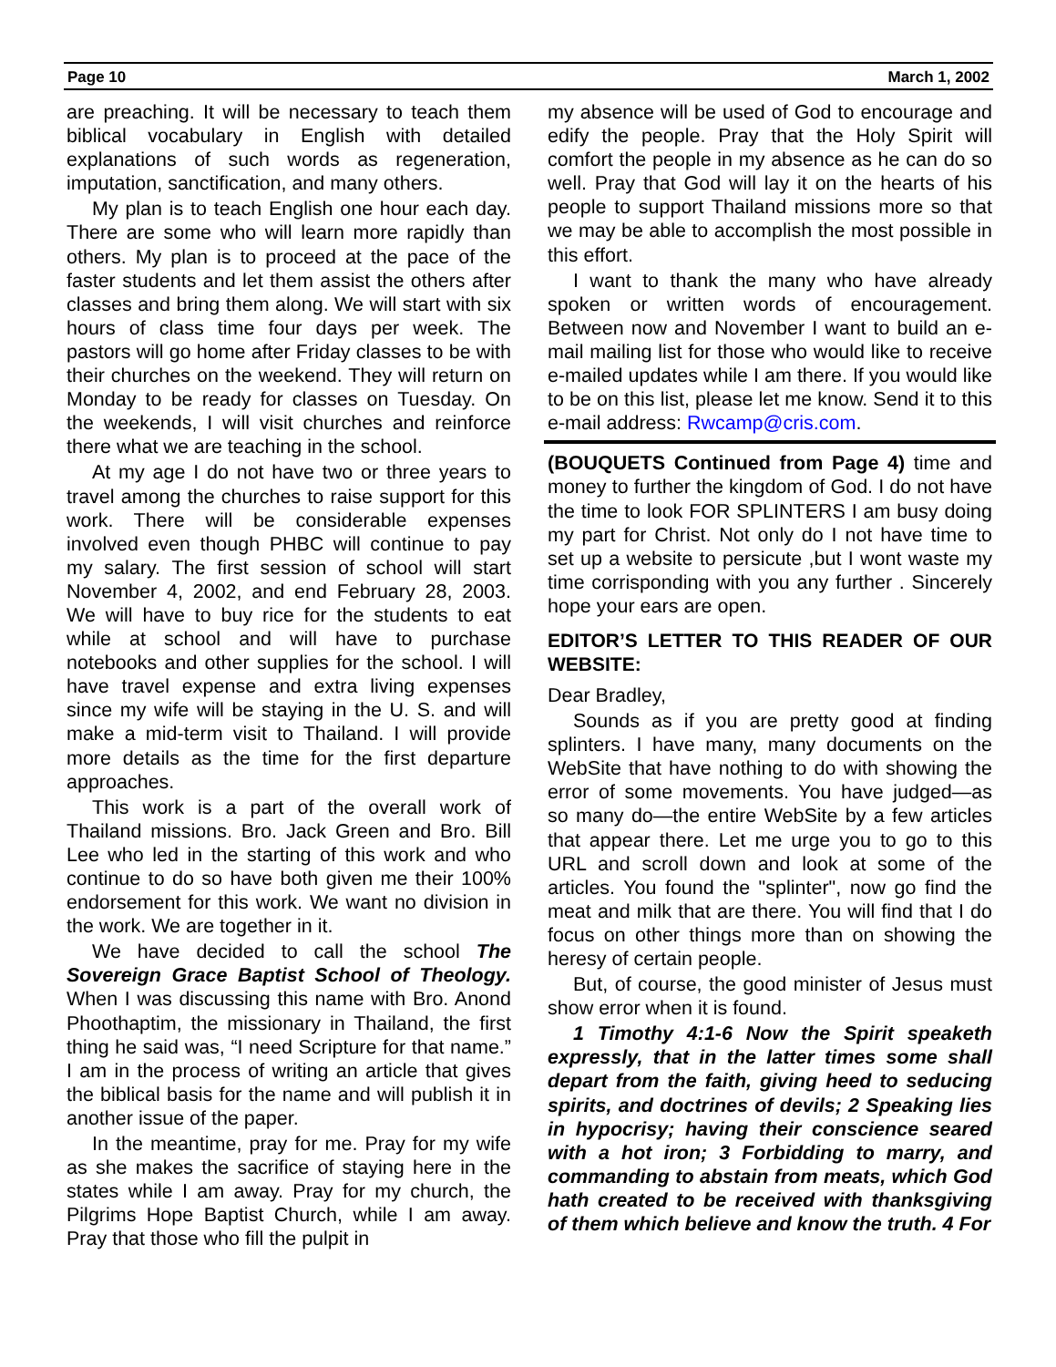Page 10 March 1, 2002
are preaching. It will be necessary to teach them biblical vocabulary in English with detailed explanations of such words as regeneration, imputation, sanctification, and many others.
My plan is to teach English one hour each day. There are some who will learn more rapidly than others. My plan is to proceed at the pace of the faster students and let them assist the others after classes and bring them along. We will start with six hours of class time four days per week. The pastors will go home after Friday classes to be with their churches on the weekend. They will return on Monday to be ready for classes on Tuesday. On the weekends, I will visit churches and reinforce there what we are teaching in the school.
At my age I do not have two or three years to travel among the churches to raise support for this work. There will be considerable expenses involved even though PHBC will continue to pay my salary. The first session of school will start November 4, 2002, and end February 28, 2003. We will have to buy rice for the students to eat while at school and will have to purchase notebooks and other supplies for the school. I will have travel expense and extra living expenses since my wife will be staying in the U. S. and will make a mid-term visit to Thailand. I will provide more details as the time for the first departure approaches.
This work is a part of the overall work of Thailand missions. Bro. Jack Green and Bro. Bill Lee who led in the starting of this work and who continue to do so have both given me their 100% endorsement for this work. We want no division in the work. We are together in it.
We have decided to call the school The Sovereign Grace Baptist School of Theology. When I was discussing this name with Bro. Anond Phoothaptim, the missionary in Thailand, the first thing he said was, “I need Scripture for that name.” I am in the process of writing an article that gives the biblical basis for the name and will publish it in another issue of the paper.
In the meantime, pray for me. Pray for my wife as she makes the sacrifice of staying here in the states while I am away. Pray for my church, the Pilgrims Hope Baptist Church, while I am away. Pray that those who fill the pulpit in
my absence will be used of God to encourage and edify the people. Pray that the Holy Spirit will comfort the people in my absence as he can do so well. Pray that God will lay it on the hearts of his people to support Thailand missions more so that we may be able to accomplish the most possible in this effort.
I want to thank the many who have already spoken or written words of encouragement. Between now and November I want to build an e-mail mailing list for those who would like to receive e-mailed updates while I am there. If you would like to be on this list, please let me know. Send it to this e-mail address: Rwcamp@cris.com.
(BOUQUETS Continued from Page 4) time and money to further the kingdom of God. I do not have the time to look FOR SPLINTERS I am busy doing my part for Christ. Not only do I not have time to set up a website to persicute ,but I wont waste my time corrisponding with you any further . Sincerely hope your ears are open.
EDITOR’S LETTER TO THIS READER OF OUR WEBSITE:
Dear Bradley,
Sounds as if you are pretty good at finding splinters. I have many, many documents on the WebSite that have nothing to do with showing the error of some movements. You have judged—as so many do—the entire WebSite by a few articles that appear there. Let me urge you to go to this URL and scroll down and look at some of the articles. You found the "splinter", now go find the meat and milk that are there. You will find that I do focus on other things more than on showing the heresy of certain people.
But, of course, the good minister of Jesus must show error when it is found.
1 Timothy 4:1-6 Now the Spirit speaketh expressly, that in the latter times some shall depart from the faith, giving heed to seducing spirits, and doctrines of devils; 2 Speaking lies in hypocrisy; having their conscience seared with a hot iron; 3 Forbidding to marry, and commanding to abstain from meats, which God hath created to be received with thanksgiving of them which believe and know the truth. 4 For